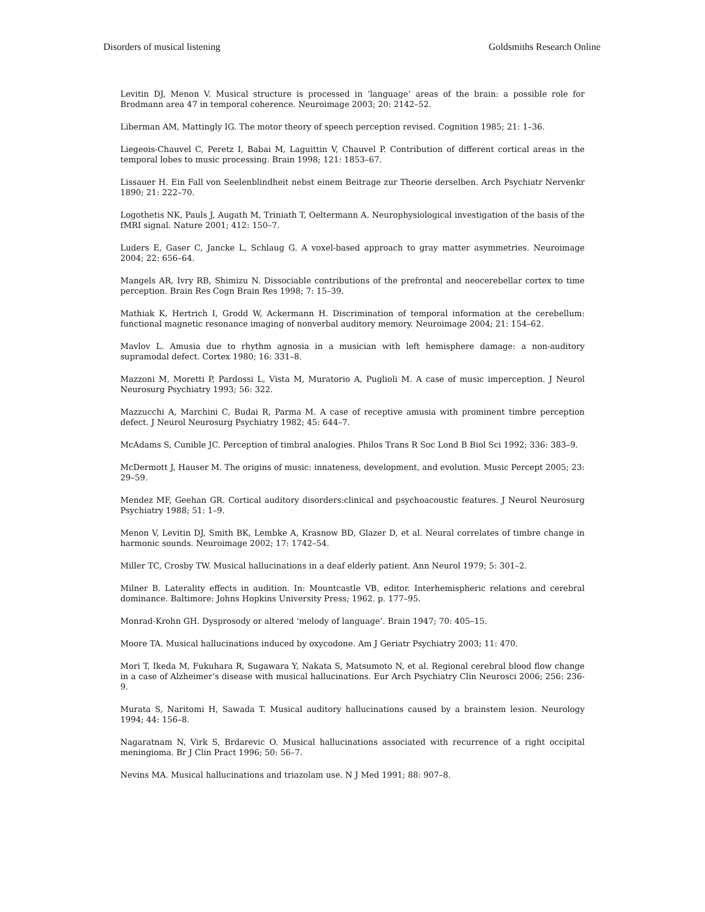Disorders of musical listening Goldsmiths Research Online
Levitin DJ, Menon V. Musical structure is processed in ‘language’ areas of the brain: a possible role for Brodmann area 47 in temporal coherence. Neuroimage 2003; 20: 2142–52.
Liberman AM, Mattingly IG. The motor theory of speech perception revised. Cognition 1985; 21: 1–36.
Liegeois-Chauvel C, Peretz I, Babai M, Laguittin V, Chauvel P. Contribution of different cortical areas in the temporal lobes to music processing. Brain 1998; 121: 1853–67.
Lissauer H. Ein Fall von Seelenblindheit nebst einem Beitrage zur Theorie derselben. Arch Psychiatr Nervenkr 1890; 21: 222–70.
Logothetis NK, Pauls J, Augath M, Triniath T, Oeltermann A. Neurophysiological investigation of the basis of the fMRI signal. Nature 2001; 412: 150–7.
Luders E, Gaser C, Jancke L, Schlaug G. A voxel-based approach to gray matter asymmetries. Neuroimage 2004; 22: 656–64.
Mangels AR, Ivry RB, Shimizu N. Dissociable contributions of the prefrontal and neocerebellar cortex to time perception. Brain Res Cogn Brain Res 1998; 7: 15–39.
Mathiak K, Hertrich I, Grodd W, Ackermann H. Discrimination of temporal information at the cerebellum: functional magnetic resonance imaging of nonverbal auditory memory. Neuroimage 2004; 21: 154–62.
Mavlov L. Amusia due to rhythm agnosia in a musician with left hemisphere damage: a non-auditory supramodal defect. Cortex 1980; 16: 331–8.
Mazzoni M, Moretti P, Pardossi L, Vista M, Muratorio A, Puglioli M. A case of music imperception. J Neurol Neurosurg Psychiatry 1993; 56: 322.
Mazzucchi A, Marchini C, Budai R, Parma M. A case of receptive amusia with prominent timbre perception defect. J Neurol Neurosurg Psychiatry 1982; 45: 644–7.
McAdams S, Cunible JC. Perception of timbral analogies. Philos Trans R Soc Lond B Biol Sci 1992; 336: 383–9.
McDermott J, Hauser M. The origins of music: innateness, development, and evolution. Music Percept 2005; 23: 29–59.
Mendez MF, Geehan GR. Cortical auditory disorders:clinical and psychoacoustic features. J Neurol Neurosurg Psychiatry 1988; 51: 1–9.
Menon V, Levitin DJ, Smith BK, Lembke A, Krasnow BD, Glazer D, et al. Neural correlates of timbre change in harmonic sounds. Neuroimage 2002; 17: 1742–54.
Miller TC, Crosby TW. Musical hallucinations in a deaf elderly patient. Ann Neurol 1979; 5: 301–2.
Milner B. Laterality effects in audition. In: Mountcastle VB, editor. Interhemispheric relations and cerebral dominance. Baltimore: Johns Hopkins University Press; 1962. p. 177–95.
Monrad-Krohn GH. Dysprosody or altered ‘melody of language’. Brain 1947; 70: 405–15.
Moore TA. Musical hallucinations induced by oxycodone. Am J Geriatr Psychiatry 2003; 11: 470.
Mori T, Ikeda M, Fukuhara R, Sugawara Y, Nakata S, Matsumoto N, et al. Regional cerebral blood flow change in a case of Alzheimer’s disease with musical hallucinations. Eur Arch Psychiatry Clin Neurosci 2006; 256: 236-9.
Murata S, Naritomi H, Sawada T. Musical auditory hallucinations caused by a brainstem lesion. Neurology 1994; 44: 156–8.
Nagaratnam N, Virk S, Brdarevic O. Musical hallucinations associated with recurrence of a right occipital meningioma. Br J Clin Pract 1996; 50: 56–7.
Nevins MA. Musical hallucinations and triazolam use. N J Med 1991; 88: 907–8.